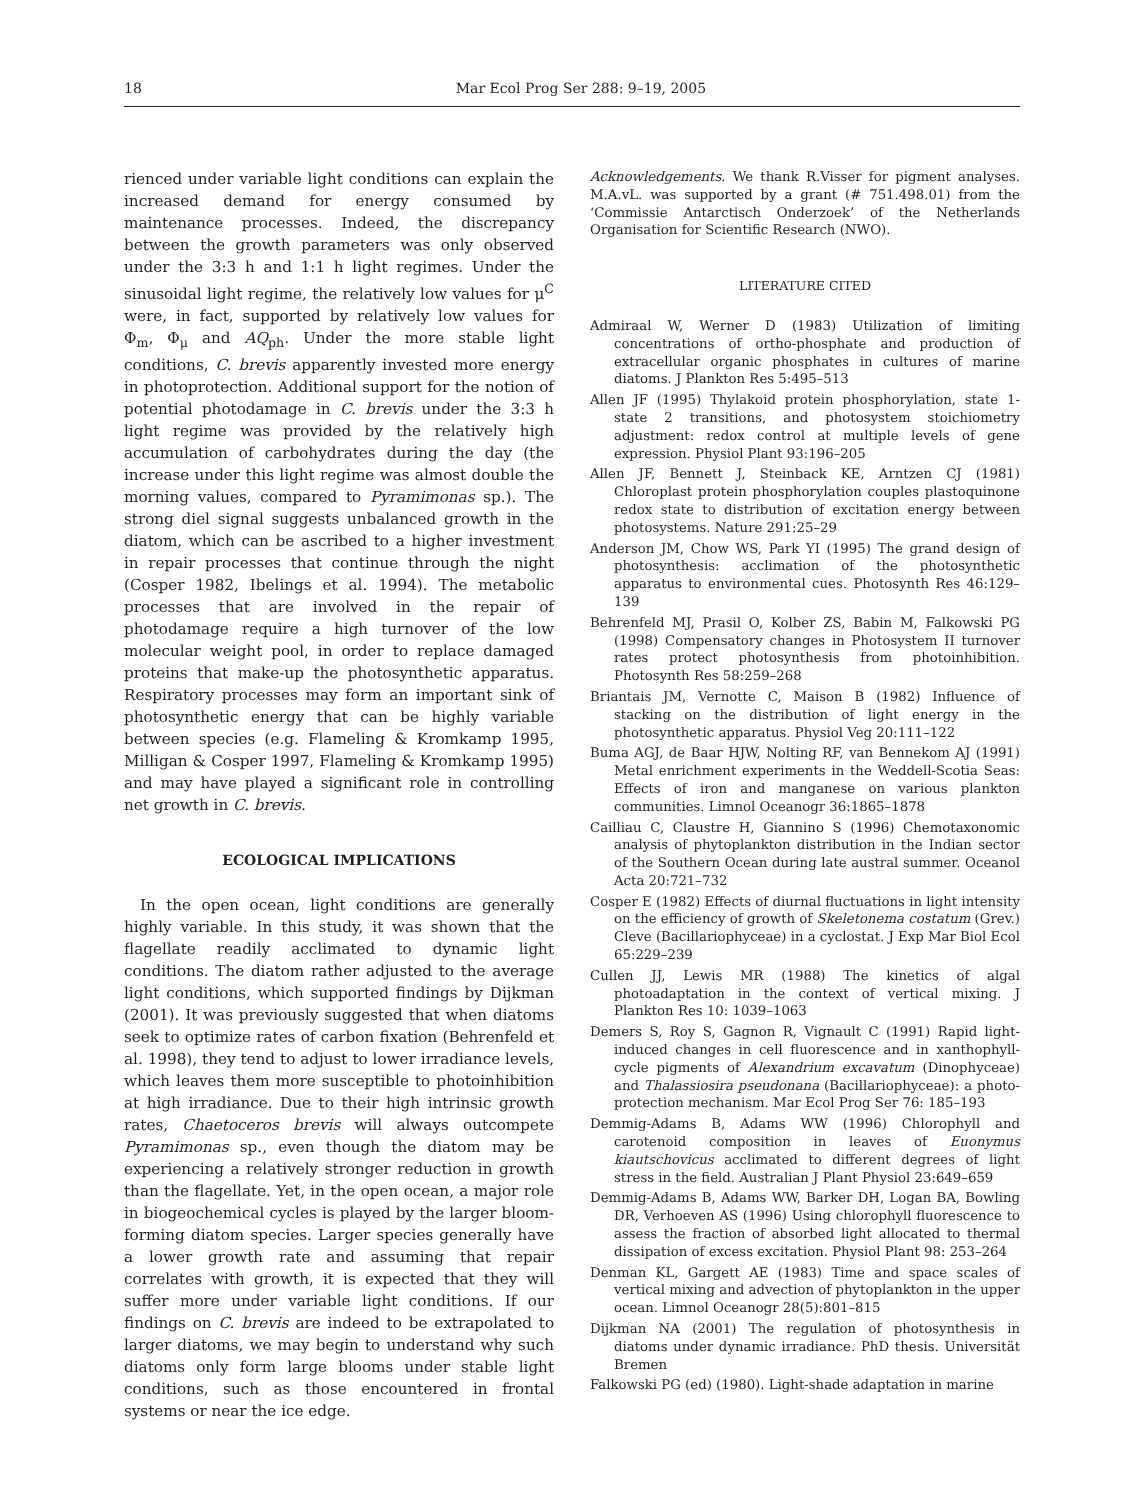18 Mar Ecol Prog Ser 288: 9–19, 2005
rienced under variable light conditions can explain the increased demand for energy consumed by maintenance processes. Indeed, the discrepancy between the growth parameters was only observed under the 3:3 h and 1:1 h light regimes. Under the sinusoidal light regime, the relatively low values for μ<sup>C</sup> were, in fact, supported by relatively low values for Φ<sub>m</sub>, Φ<sub>μ</sub> and AQ<sub>ph</sub>. Under the more stable light conditions, C. brevis apparently invested more energy in photoprotection. Additional support for the notion of potential photodamage in C. brevis under the 3:3 h light regime was provided by the relatively high accumulation of carbohydrates during the day (the increase under this light regime was almost double the morning values, compared to Pyramimonas sp.). The strong diel signal suggests unbalanced growth in the diatom, which can be ascribed to a higher investment in repair processes that continue through the night (Cosper 1982, Ibelings et al. 1994). The metabolic processes that are involved in the repair of photodamage require a high turnover of the low molecular weight pool, in order to replace damaged proteins that make-up the photosynthetic apparatus. Respiratory processes may form an important sink of photosynthetic energy that can be highly variable between species (e.g. Flameling & Kromkamp 1995, Milligan & Cosper 1997, Flameling & Kromkamp 1995) and may have played a significant role in controlling net growth in C. brevis.
ECOLOGICAL IMPLICATIONS
In the open ocean, light conditions are generally highly variable. In this study, it was shown that the flagellate readily acclimated to dynamic light conditions. The diatom rather adjusted to the average light conditions, which supported findings by Dijkman (2001). It was previously suggested that when diatoms seek to optimize rates of carbon fixation (Behrenfeld et al. 1998), they tend to adjust to lower irradiance levels, which leaves them more susceptible to photoinhibition at high irradiance. Due to their high intrinsic growth rates, Chaetoceros brevis will always outcompete Pyramimonas sp., even though the diatom may be experiencing a relatively stronger reduction in growth than the flagellate. Yet, in the open ocean, a major role in biogeochemical cycles is played by the larger bloom-forming diatom species. Larger species generally have a lower growth rate and assuming that repair correlates with growth, it is expected that they will suffer more under variable light conditions. If our findings on C. brevis are indeed to be extrapolated to larger diatoms, we may begin to understand why such diatoms only form large blooms under stable light conditions, such as those encountered in frontal systems or near the ice edge.
Acknowledgements. We thank R.Visser for pigment analyses. M.A.vL. was supported by a grant (# 751.498.01) from the ‘Commissie Antarctisch Onderzoek’ of the Netherlands Organisation for Scientific Research (NWO).
LITERATURE CITED
Admiraal W, Werner D (1983) Utilization of limiting concentrations of ortho-phosphate and production of extracellular organic phosphates in cultures of marine diatoms. J Plankton Res 5:495–513
Allen JF (1995) Thylakoid protein phosphorylation, state 1-state 2 transitions, and photosystem stoichiometry adjustment: redox control at multiple levels of gene expression. Physiol Plant 93:196–205
Allen JF, Bennett J, Steinback KE, Arntzen CJ (1981) Chloroplast protein phosphorylation couples plastoquinone redox state to distribution of excitation energy between photosystems. Nature 291:25–29
Anderson JM, Chow WS, Park YI (1995) The grand design of photosynthesis: acclimation of the photosynthetic apparatus to environmental cues. Photosynth Res 46:129–139
Behrenfeld MJ, Prasil O, Kolber ZS, Babin M, Falkowski PG (1998) Compensatory changes in Photosystem II turnover rates protect photosynthesis from photoinhibition. Photosynth Res 58:259–268
Briantais JM, Vernotte C, Maison B (1982) Influence of stacking on the distribution of light energy in the photosynthetic apparatus. Physiol Veg 20:111–122
Buma AGJ, de Baar HJW, Nolting RF, van Bennekom AJ (1991) Metal enrichment experiments in the Weddell-Scotia Seas: Effects of iron and manganese on various plankton communities. Limnol Oceanogr 36:1865–1878
Cailliau C, Claustre H, Giannino S (1996) Chemotaxonomic analysis of phytoplankton distribution in the Indian sector of the Southern Ocean during late austral summer. Oceanol Acta 20:721–732
Cosper E (1982) Effects of diurnal fluctuations in light intensity on the efficiency of growth of Skeletonema costatum (Grev.) Cleve (Bacillariophyceae) in a cyclostat. J Exp Mar Biol Ecol 65:229–239
Cullen JJ, Lewis MR (1988) The kinetics of algal photoadaptation in the context of vertical mixing. J Plankton Res 10: 1039–1063
Demers S, Roy S, Gagnon R, Vignault C (1991) Rapid light-induced changes in cell fluorescence and in xanthophyll-cycle pigments of Alexandrium excavatum (Dinophyceae) and Thalassiosira pseudonana (Bacillariophyceae): a photo-protection mechanism. Mar Ecol Prog Ser 76: 185–193
Demmig-Adams B, Adams WW (1996) Chlorophyll and carotenoid composition in leaves of Euonymus kiautschovicus acclimated to different degrees of light stress in the field. Australian J Plant Physiol 23:649–659
Demmig-Adams B, Adams WW, Barker DH, Logan BA, Bowling DR, Verhoeven AS (1996) Using chlorophyll fluorescence to assess the fraction of absorbed light allocated to thermal dissipation of excess excitation. Physiol Plant 98: 253–264
Denman KL, Gargett AE (1983) Time and space scales of vertical mixing and advection of phytoplankton in the upper ocean. Limnol Oceanogr 28(5):801–815
Dijkman NA (2001) The regulation of photosynthesis in diatoms under dynamic irradiance. PhD thesis. Universität Bremen
Falkowski PG (ed) (1980). Light-shade adaptation in marine